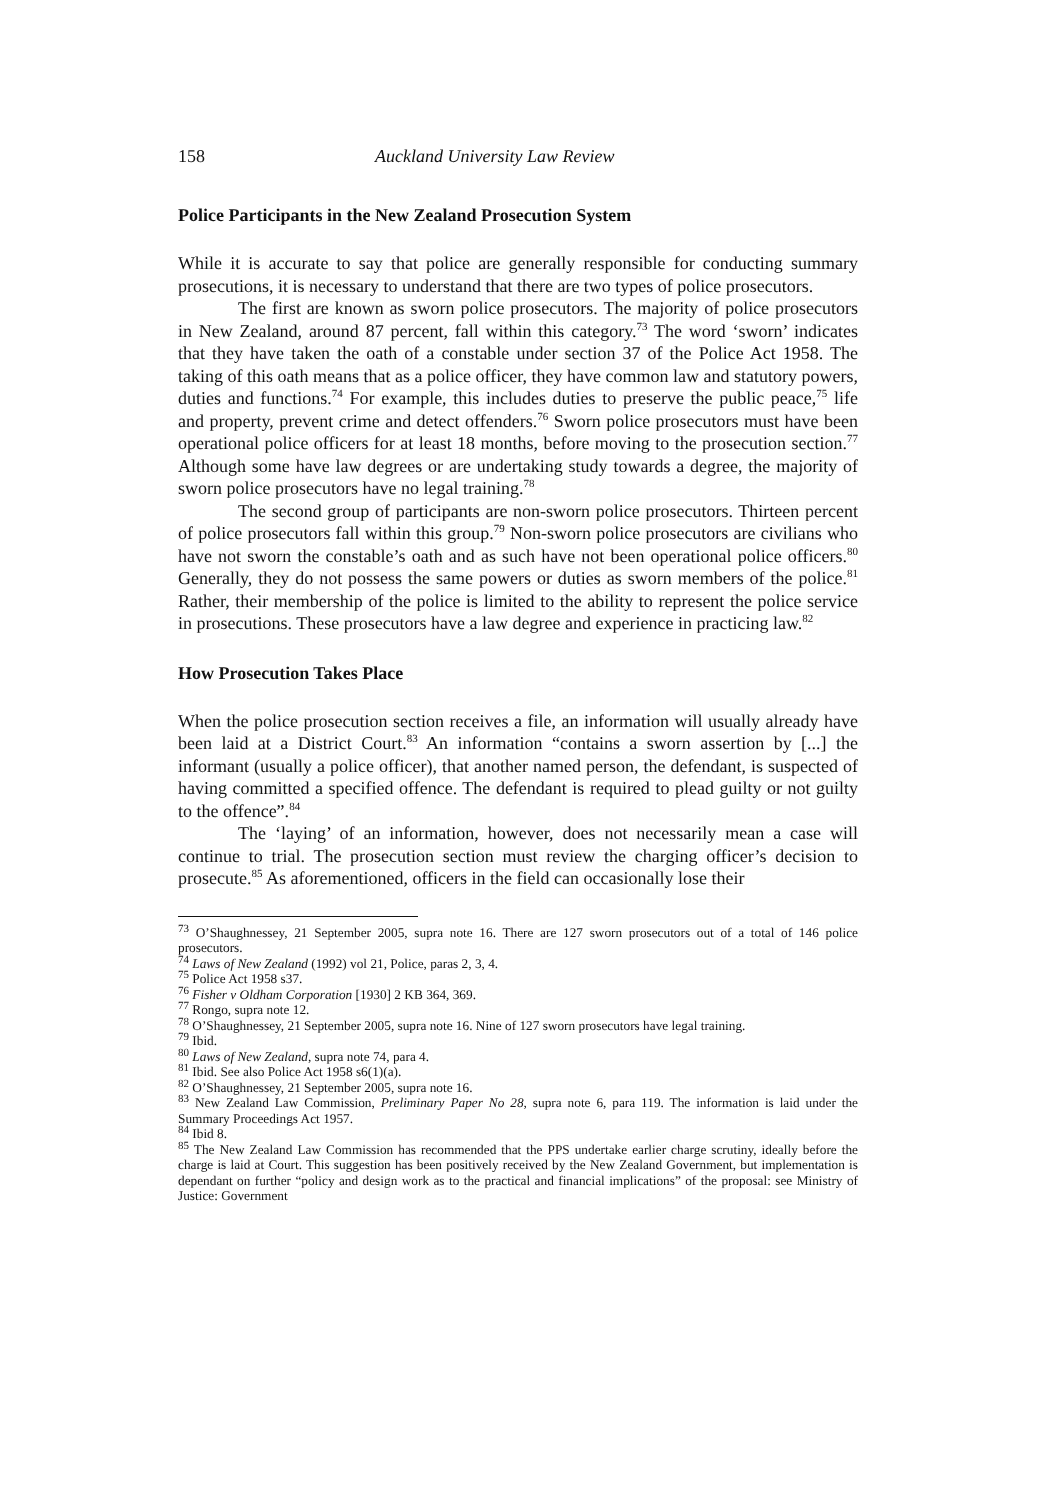158 Auckland University Law Review
Police Participants in the New Zealand Prosecution System
While it is accurate to say that police are generally responsible for conducting summary prosecutions, it is necessary to understand that there are two types of police prosecutors.
The first are known as sworn police prosecutors. The majority of police prosecutors in New Zealand, around 87 percent, fall within this category.<sup>73</sup> The word ‘sworn’ indicates that they have taken the oath of a constable under section 37 of the Police Act 1958. The taking of this oath means that as a police officer, they have common law and statutory powers, duties and functions.<sup>74</sup> For example, this includes duties to preserve the public peace,<sup>75</sup> life and property, prevent crime and detect offenders.<sup>76</sup> Sworn police prosecutors must have been operational police officers for at least 18 months, before moving to the prosecution section.<sup>77</sup> Although some have law degrees or are undertaking study towards a degree, the majority of sworn police prosecutors have no legal training.<sup>78</sup>
The second group of participants are non-sworn police prosecutors. Thirteen percent of police prosecutors fall within this group.<sup>79</sup> Non-sworn police prosecutors are civilians who have not sworn the constable’s oath and as such have not been operational police officers.<sup>80</sup> Generally, they do not possess the same powers or duties as sworn members of the police.<sup>81</sup> Rather, their membership of the police is limited to the ability to represent the police service in prosecutions. These prosecutors have a law degree and experience in practicing law.<sup>82</sup>
How Prosecution Takes Place
When the police prosecution section receives a file, an information will usually already have been laid at a District Court.<sup>83</sup> An information “contains a sworn assertion by [...] the informant (usually a police officer), that another named person, the defendant, is suspected of having committed a specified offence. The defendant is required to plead guilty or not guilty to the offence”.<sup>84</sup>
The ‘laying’ of an information, however, does not necessarily mean a case will continue to trial. The prosecution section must review the charging officer’s decision to prosecute.<sup>85</sup> As aforementioned, officers in the field can occasionally lose their
<sup>73</sup> O’Shaughnessey, 21 September 2005, supra note 16. There are 127 sworn prosecutors out of a total of 146 police prosecutors.
<sup>74</sup> Laws of New Zealand (1992) vol 21, Police, paras 2, 3, 4.
<sup>75</sup> Police Act 1958 s37.
<sup>76</sup> Fisher v Oldham Corporation [1930] 2 KB 364, 369.
<sup>77</sup> Rongo, supra note 12.
<sup>78</sup> O’Shaughnessey, 21 September 2005, supra note 16. Nine of 127 sworn prosecutors have legal training.
<sup>79</sup> Ibid.
<sup>80</sup> Laws of New Zealand, supra note 74, para 4.
<sup>81</sup> Ibid. See also Police Act 1958 s6(1)(a).
<sup>82</sup> O’Shaughnessey, 21 September 2005, supra note 16.
<sup>83</sup> New Zealand Law Commission, Preliminary Paper No 28, supra note 6, para 119. The information is laid under the Summary Proceedings Act 1957.
<sup>84</sup> Ibid 8.
<sup>85</sup> The New Zealand Law Commission has recommended that the PPS undertake earlier charge scrutiny, ideally before the charge is laid at Court. This suggestion has been positively received by the New Zealand Government, but implementation is dependant on further “policy and design work as to the practical and financial implications” of the proposal: see Ministry of Justice: Government